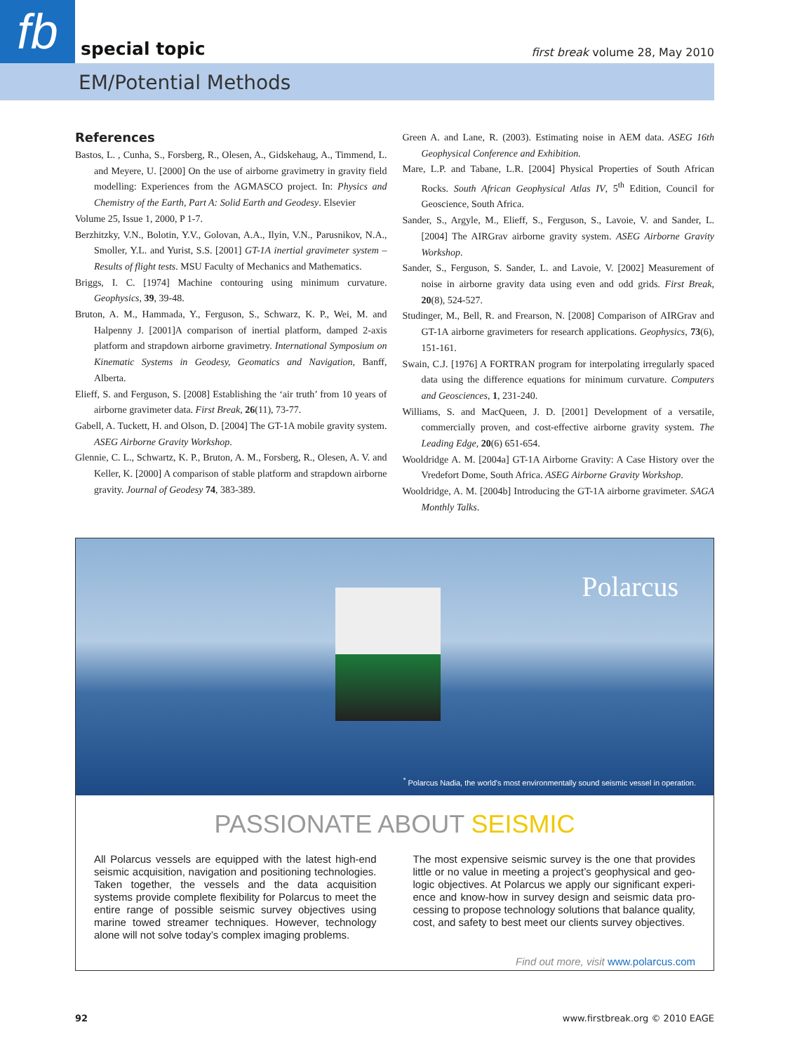fb special topic first break volume 28, May 2010
EM/Potential Methods
References
Bastos, L. , Cunha, S., Forsberg, R., Olesen, A., Gidskehaug, A., Timmend, L. and Meyere, U. [2000] On the use of airborne gravimetry in gravity field modelling: Experiences from the AGMASCO project. In: Physics and Chemistry of the Earth, Part A: Solid Earth and Geodesy. Elsevier
Volume 25, Issue 1, 2000, P 1-7.
Berzhitzky, V.N., Bolotin, Y.V., Golovan, A.A., Ilyin, V.N., Parusnikov, N.A., Smoller, Y.L. and Yurist, S.S. [2001] GT-1A inertial gravimeter system – Results of flight tests. MSU Faculty of Mechanics and Mathematics.
Briggs, I. C. [1974] Machine contouring using minimum curvature. Geophysics, 39, 39-48.
Bruton, A. M., Hammada, Y., Ferguson, S., Schwarz, K. P., Wei, M. and Halpenny J. [2001]A comparison of inertial platform, damped 2-axis platform and strapdown airborne gravimetry. International Symposium on Kinematic Systems in Geodesy, Geomatics and Navigation, Banff, Alberta.
Elieff, S. and Ferguson, S. [2008] Establishing the ‘air truth’ from 10 years of airborne gravimeter data. First Break, 26(11), 73-77.
Gabell, A. Tuckett, H. and Olson, D. [2004] The GT-1A mobile gravity system. ASEG Airborne Gravity Workshop.
Glennie, C. L., Schwartz, K. P., Bruton, A. M., Forsberg, R., Olesen, A. V. and Keller, K. [2000] A comparison of stable platform and strapdown airborne gravity. Journal of Geodesy 74, 383-389.
Green A. and Lane, R. (2003). Estimating noise in AEM data. ASEG 16th Geophysical Conference and Exhibition.
Mare, L.P. and Tabane, L.R. [2004] Physical Properties of South African Rocks. South African Geophysical Atlas IV, 5<sup>th</sup> Edition, Council for Geoscience, South Africa.
Sander, S., Argyle, M., Elieff, S., Ferguson, S., Lavoie, V. and Sander, L. [2004] The AIRGrav airborne gravity system. ASEG Airborne Gravity Workshop.
Sander, S., Ferguson, S. Sander, L. and Lavoie, V. [2002] Measurement of noise in airborne gravity data using even and odd grids. First Break, 20(8), 524-527.
Studinger, M., Bell, R. and Frearson, N. [2008] Comparison of AIRGrav and GT-1A airborne gravimeters for research applications. Geophysics, 73(6), 151-161.
Swain, C.J. [1976] A FORTRAN program for interpolating irregularly spaced data using the difference equations for minimum curvature. Computers and Geosciences, 1, 231-240.
Williams, S. and MacQueen, J. D. [2001] Development of a versatile, commercially proven, and cost-effective airborne gravity system. The Leading Edge, 20(6) 651-654.
Wooldridge A. M. [2004a] GT-1A Airborne Gravity: A Case History over the Vredefort Dome, South Africa. ASEG Airborne Gravity Workshop.
Wooldridge, A. M. [2004b] Introducing the GT-1A airborne gravimeter. SAGA Monthly Talks.
Polarcus
<sup>*</sup> Polarcus Nadia, the world's most environmentally sound seismic vessel in operation.
PASSIONATE ABOUT SEISMIC
All Polarcus vessels are equipped with the latest high-end seismic acquisition, navigation and positioning technologies. Taken together, the vessels and the data acquisition systems provide complete flexibility for Polarcus to meet the entire range of possible seismic survey objectives using marine towed streamer techniques. However, technology alone will not solve today’s complex imaging problems.
The most expensive seismic survey is the one that provides little or no value in meeting a project’s geophysical and geo-logic objectives. At Polarcus we apply our significant experi-ence and know-how in survey design and seismic data pro-cessing to propose technology solutions that balance quality, cost, and safety to best meet our clients survey objectives.
Find out more, visit www.polarcus.com
92 www.firstbreak.org © 2010 EAGE